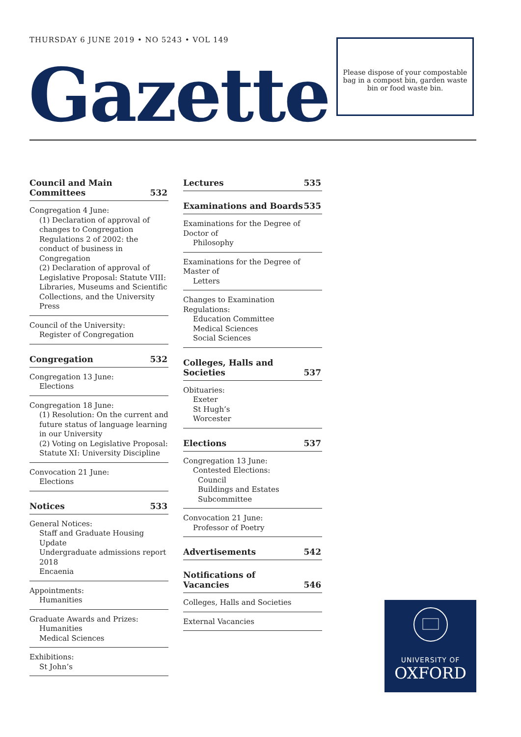THURSDAY 6 JUNE 2019 • NO 5243 • VOL 149
Gazette
Please dispose of your compostable bag in a compost bin, garden waste bin or food waste bin.
Council and Main
Committees 532
Congregation 4 June:
(1) Declaration of approval of changes to Congregation Regulations 2 of 2002: the conduct of business in Congregation
(2) Declaration of approval of Legislative Proposal: Statute VIII: Libraries, Museums and Scientific Collections, and the University Press
Council of the University:
Register of Congregation
Congregation 532
Congregation 13 June:
Elections
Congregation 18 June:
(1) Resolution: On the current and future status of language learning in our University
(2) Voting on Legislative Proposal: Statute XI: University Discipline
Convocation 21 June:
Elections
Notices 533
General Notices:
Staff and Graduate Housing Update
Undergraduate admissions report 2018
Encaenia
Appointments:
Humanities
Graduate Awards and Prizes:
Humanities
Medical Sciences
Exhibitions:
St John’s
Lectures 535
Examinations and Boards 535
Examinations for the Degree of Doctor of
Philosophy
Examinations for the Degree of Master of
Letters
Changes to Examination Regulations:
Education Committee
Medical Sciences
Social Sciences
Colleges, Halls and Societies 537
Obituaries:
Exeter
St Hugh’s
Worcester
Elections 537
Congregation 13 June:
Contested Elections:
Council
Buildings and Estates Subcommittee
Convocation 21 June:
Professor of Poetry
Advertisements 542
Notifications of Vacancies 546
Colleges, Halls and Societies
External Vacancies
UNIVERSITY OF
OXFORD